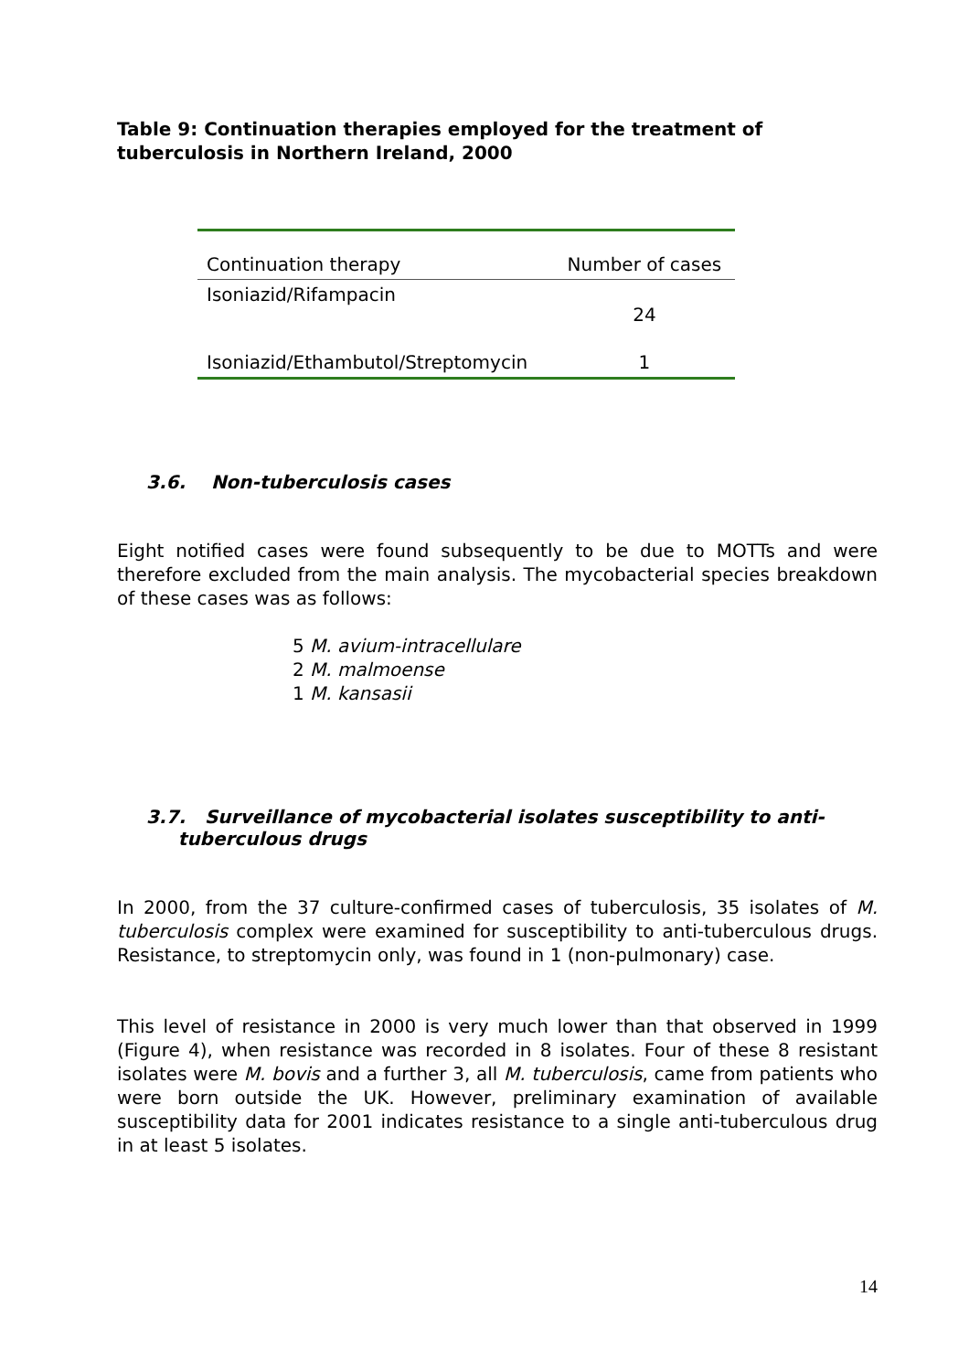Table 9: Continuation therapies employed for the treatment of tuberculosis in Northern Ireland, 2000
| Continuation therapy | Number of cases |
| --- | --- |
| Isoniazid/Rifampacin | 24 |
| Isoniazid/Ethambutol/Streptomycin | 1 |
3.6. Non-tuberculosis cases
Eight notified cases were found subsequently to be due to MOTTs and were therefore excluded from the main analysis. The mycobacterial species breakdown of these cases was as follows:
5 M. avium-intracellulare
2 M. malmoense
1 M. kansasii
3.7. Surveillance of mycobacterial isolates susceptibility to anti-
tuberculous drugs
In 2000, from the 37 culture-confirmed cases of tuberculosis, 35 isolates of M. tuberculosis complex were examined for susceptibility to anti-tuberculous drugs. Resistance, to streptomycin only, was found in 1 (non-pulmonary) case.
This level of resistance in 2000 is very much lower than that observed in 1999 (Figure 4), when resistance was recorded in 8 isolates. Four of these 8 resistant isolates were M. bovis and a further 3, all M. tuberculosis, came from patients who were born outside the UK. However, preliminary examination of available susceptibility data for 2001 indicates resistance to a single anti-tuberculous drug in at least 5 isolates.
14